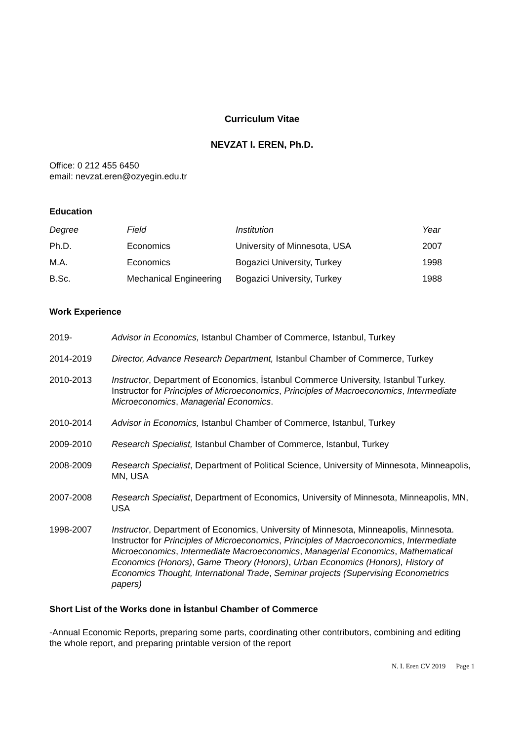Curriculum Vitae
NEVZAT I. EREN, Ph.D.
Office: 0 212 455 6450
email: nevzat.eren@ozyegin.edu.tr
Education
| Degree | Field | Institution | Year |
| --- | --- | --- | --- |
| Ph.D. | Economics | University of Minnesota, USA | 2007 |
| M.A. | Economics | Bogazici University, Turkey | 1998 |
| B.Sc. | Mechanical Engineering | Bogazici University, Turkey | 1988 |
Work Experience
2019- Advisor in Economics, Istanbul Chamber of Commerce, Istanbul, Turkey
2014-2019 Director, Advance Research Department, Istanbul Chamber of Commerce, Turkey
2010-2013 Instructor, Department of Economics, İstanbul Commerce University, Istanbul Turkey. Instructor for Principles of Microeconomics, Principles of Macroeconomics, Intermediate Microeconomics, Managerial Economics.
2010-2014 Advisor in Economics, Istanbul Chamber of Commerce, Istanbul, Turkey
2009-2010 Research Specialist, Istanbul Chamber of Commerce, Istanbul, Turkey
2008-2009 Research Specialist, Department of Political Science, University of Minnesota, Minneapolis, MN, USA
2007-2008 Research Specialist, Department of Economics, University of Minnesota, Minneapolis, MN, USA
1998-2007 Instructor, Department of Economics, University of Minnesota, Minneapolis, Minnesota. Instructor for Principles of Microeconomics, Principles of Macroeconomics, Intermediate Microeconomics, Intermediate Macroeconomics, Managerial Economics, Mathematical Economics (Honors), Game Theory (Honors), Urban Economics (Honors), History of Economics Thought, International Trade, Seminar projects (Supervising Econometrics papers)
Short List of the Works done in İstanbul Chamber of Commerce
-Annual Economic Reports, preparing some parts, coordinating other contributors, combining and editing the whole report, and preparing printable version of the report
N. I. Eren CV 2019 Page 1